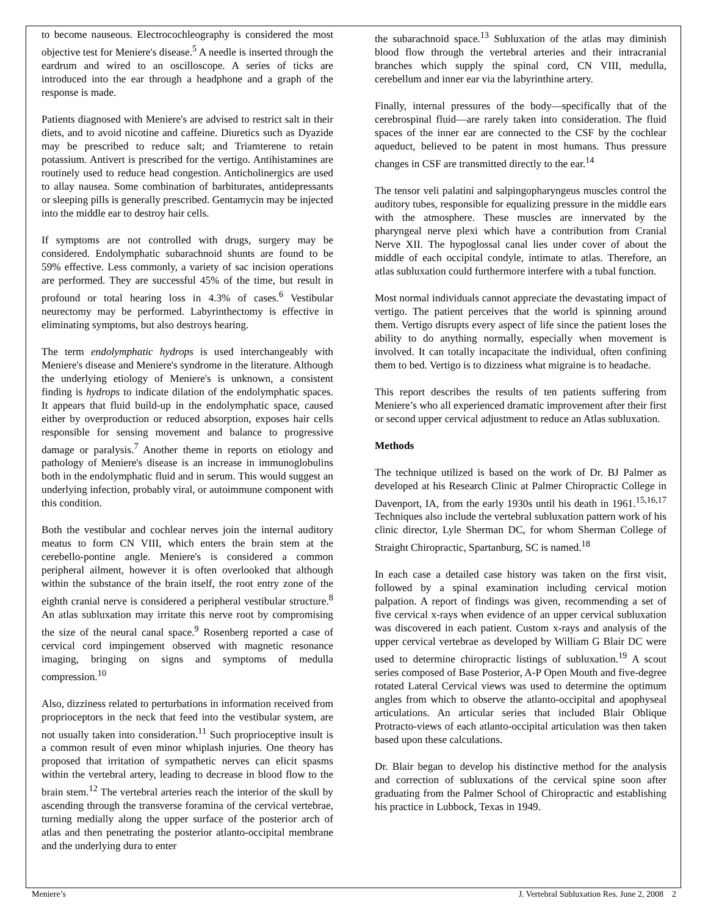to become nauseous. Electrocochleography is considered the most objective test for Meniere's disease.<sup>5</sup> A needle is inserted through the eardrum and wired to an oscilloscope. A series of ticks are introduced into the ear through a headphone and a graph of the response is made.
Patients diagnosed with Meniere's are advised to restrict salt in their diets, and to avoid nicotine and caffeine. Diuretics such as Dyazide may be prescribed to reduce salt; and Triamterene to retain potassium. Antivert is prescribed for the vertigo. Antihistamines are routinely used to reduce head congestion. Anticholinergics are used to allay nausea. Some combination of barbiturates, antidepressants or sleeping pills is generally prescribed. Gentamycin may be injected into the middle ear to destroy hair cells.
If symptoms are not controlled with drugs, surgery may be considered. Endolymphatic subarachnoid shunts are found to be 59% effective. Less commonly, a variety of sac incision operations are performed. They are successful 45% of the time, but result in profound or total hearing loss in 4.3% of cases.<sup>6</sup> Vestibular neurectomy may be performed. Labyrinthectomy is effective in eliminating symptoms, but also destroys hearing.
The term endolymphatic hydrops is used interchangeably with Meniere's disease and Meniere's syndrome in the literature. Although the underlying etiology of Meniere's is unknown, a consistent finding is hydrops to indicate dilation of the endolymphatic spaces. It appears that fluid build-up in the endolymphatic space, caused either by overproduction or reduced absorption, exposes hair cells responsible for sensing movement and balance to progressive damage or paralysis.<sup>7</sup> Another theme in reports on etiology and pathology of Meniere's disease is an increase in immunoglobulins both in the endolymphatic fluid and in serum. This would suggest an underlying infection, probably viral, or autoimmune component with this condition.
Both the vestibular and cochlear nerves join the internal auditory meatus to form CN VIII, which enters the brain stem at the cerebello-pontine angle. Meniere's is considered a common peripheral ailment, however it is often overlooked that although within the substance of the brain itself, the root entry zone of the eighth cranial nerve is considered a peripheral vestibular structure.<sup>8</sup> An atlas subluxation may irritate this nerve root by compromising the size of the neural canal space.<sup>9</sup> Rosenberg reported a case of cervical cord impingement observed with magnetic resonance imaging, bringing on signs and symptoms of medulla compression.<sup>10</sup>
Also, dizziness related to perturbations in information received from proprioceptors in the neck that feed into the vestibular system, are not usually taken into consideration.<sup>11</sup> Such proprioceptive insult is a common result of even minor whiplash injuries. One theory has proposed that irritation of sympathetic nerves can elicit spasms within the vertebral artery, leading to decrease in blood flow to the brain stem.<sup>12</sup> The vertebral arteries reach the interior of the skull by ascending through the transverse foramina of the cervical vertebrae, turning medially along the upper surface of the posterior arch of atlas and then penetrating the posterior atlanto-occipital membrane and the underlying dura to enter
the subarachnoid space.<sup>13</sup> Subluxation of the atlas may diminish blood flow through the vertebral arteries and their intracranial branches which supply the spinal cord, CN VIII, medulla, cerebellum and inner ear via the labyrinthine artery.
Finally, internal pressures of the body—specifically that of the cerebrospinal fluid—are rarely taken into consideration. The fluid spaces of the inner ear are connected to the CSF by the cochlear aqueduct, believed to be patent in most humans. Thus pressure changes in CSF are transmitted directly to the ear.<sup>14</sup>
The tensor veli palatini and salpingopharyngeus muscles control the auditory tubes, responsible for equalizing pressure in the middle ears with the atmosphere. These muscles are innervated by the pharyngeal nerve plexi which have a contribution from Cranial Nerve XII. The hypoglossal canal lies under cover of about the middle of each occipital condyle, intimate to atlas. Therefore, an atlas subluxation could furthermore interfere with a tubal function.
Most normal individuals cannot appreciate the devastating impact of vertigo. The patient perceives that the world is spinning around them. Vertigo disrupts every aspect of life since the patient loses the ability to do anything normally, especially when movement is involved. It can totally incapacitate the individual, often confining them to bed. Vertigo is to dizziness what migraine is to headache.
This report describes the results of ten patients suffering from Meniere’s who all experienced dramatic improvement after their first or second upper cervical adjustment to reduce an Atlas subluxation.
Methods
The technique utilized is based on the work of Dr. BJ Palmer as developed at his Research Clinic at Palmer Chiropractic College in Davenport, IA, from the early 1930s until his death in 1961.<sup>15,16,17</sup> Techniques also include the vertebral subluxation pattern work of his clinic director, Lyle Sherman DC, for whom Sherman College of Straight Chiropractic, Spartanburg, SC is named.<sup>18</sup>
In each case a detailed case history was taken on the first visit, followed by a spinal examination including cervical motion palpation. A report of findings was given, recommending a set of five cervical x-rays when evidence of an upper cervical subluxation was discovered in each patient. Custom x-rays and analysis of the upper cervical vertebrae as developed by William G Blair DC were used to determine chiropractic listings of subluxation.<sup>19</sup> A scout series composed of Base Posterior, A-P Open Mouth and five-degree rotated Lateral Cervical views was used to determine the optimum angles from which to observe the atlanto-occipital and apophyseal articulations. An articular series that included Blair Oblique Protracto-views of each atlanto-occipital articulation was then taken based upon these calculations.
Dr. Blair began to develop his distinctive method for the analysis and correction of subluxations of the cervical spine soon after graduating from the Palmer School of Chiropractic and establishing his practice in Lubbock, Texas in 1949.
Meniere’s J. Vertebral Subluxation Res. June 2, 2008 2